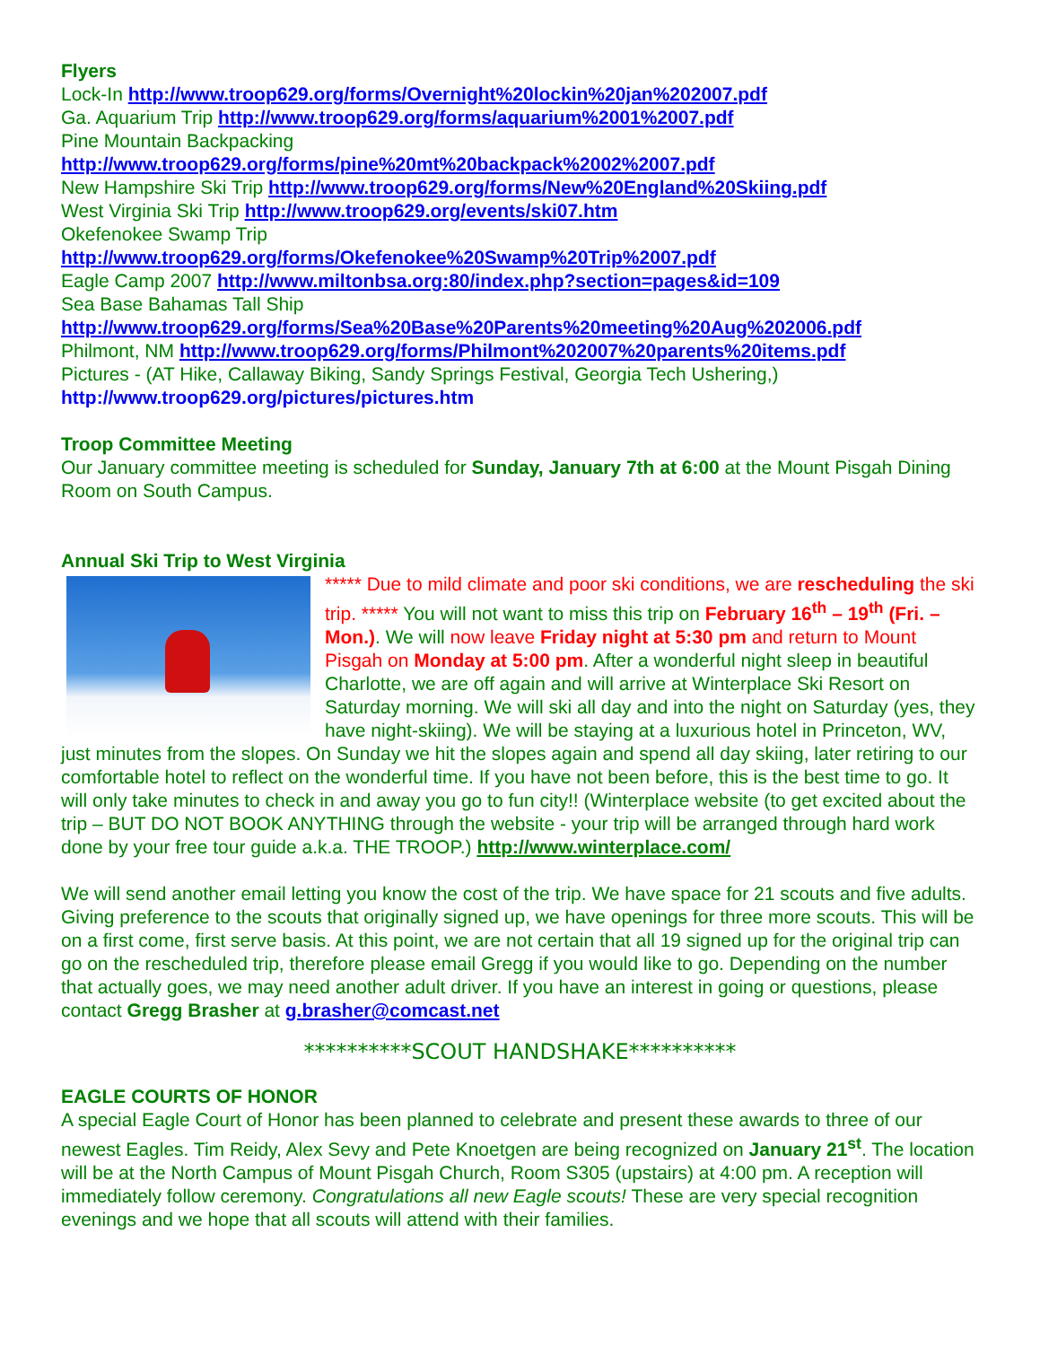Flyers
Lock-In http://www.troop629.org/forms/Overnight%20lockin%20jan%202007.pdf
Ga. Aquarium Trip http://www.troop629.org/forms/aquarium%2001%2007.pdf
Pine Mountain Backpacking
http://www.troop629.org/forms/pine%20mt%20backpack%2002%2007.pdf
New Hampshire Ski Trip http://www.troop629.org/forms/New%20England%20Skiing.pdf
West Virginia Ski Trip http://www.troop629.org/events/ski07.htm
Okefenokee Swamp Trip
http://www.troop629.org/forms/Okefenokee%20Swamp%20Trip%2007.pdf
Eagle Camp 2007 http://www.miltonbsa.org:80/index.php?section=pages&id=109
Sea Base Bahamas Tall Ship
http://www.troop629.org/forms/Sea%20Base%20Parents%20meeting%20Aug%202006.pdf
Philmont, NM http://www.troop629.org/forms/Philmont%202007%20parents%20items.pdf
Pictures - (AT Hike, Callaway Biking, Sandy Springs Festival, Georgia Tech Ushering,)
http://www.troop629.org/pictures/pictures.htm
Troop Committee Meeting
Our January committee meeting is scheduled for Sunday, January 7th at 6:00 at the Mount Pisgah Dining Room on South Campus.
Annual Ski Trip to West Virginia
***** Due to mild climate and poor ski conditions, we are rescheduling the ski trip. ***** You will not want to miss this trip on February 16<sup>th</sup> – 19<sup>th</sup> (Fri. – Mon.). We will now leave Friday night at 5:30 pm and return to Mount Pisgah on Monday at 5:00 pm. After a wonderful night sleep in beautiful Charlotte, we are off again and will arrive at Winterplace Ski Resort on Saturday morning. We will ski all day and into the night on Saturday (yes, they have night-skiing). We will be staying at a luxurious hotel in Princeton, WV, just minutes from the slopes. On Sunday we hit the slopes again and spend all day skiing, later retiring to our comfortable hotel to reflect on the wonderful time. If you have not been before, this is the best time to go. It will only take minutes to check in and away you go to fun city!! (Winterplace website (to get excited about the trip – BUT DO NOT BOOK ANYTHING through the website - your trip will be arranged through hard work done by your free tour guide a.k.a. THE TROOP.) http://www.winterplace.com/
We will send another email letting you know the cost of the trip. We have space for 21 scouts and five adults. Giving preference to the scouts that originally signed up, we have openings for three more scouts. This will be on a first come, first serve basis. At this point, we are not certain that all 19 signed up for the original trip can go on the rescheduled trip, therefore please email Gregg if you would like to go. Depending on the number that actually goes, we may need another adult driver. If you have an interest in going or questions, please contact Gregg Brasher at g.brasher@comcast.net
**********SCOUT HANDSHAKE**********
EAGLE COURTS OF HONOR
A special Eagle Court of Honor has been planned to celebrate and present these awards to three of our newest Eagles. Tim Reidy, Alex Sevy and Pete Knoetgen are being recognized on January 21<sup>st</sup>. The location will be at the North Campus of Mount Pisgah Church, Room S305 (upstairs) at 4:00 pm. A reception will immediately follow ceremony. Congratulations all new Eagle scouts! These are very special recognition evenings and we hope that all scouts will attend with their families.